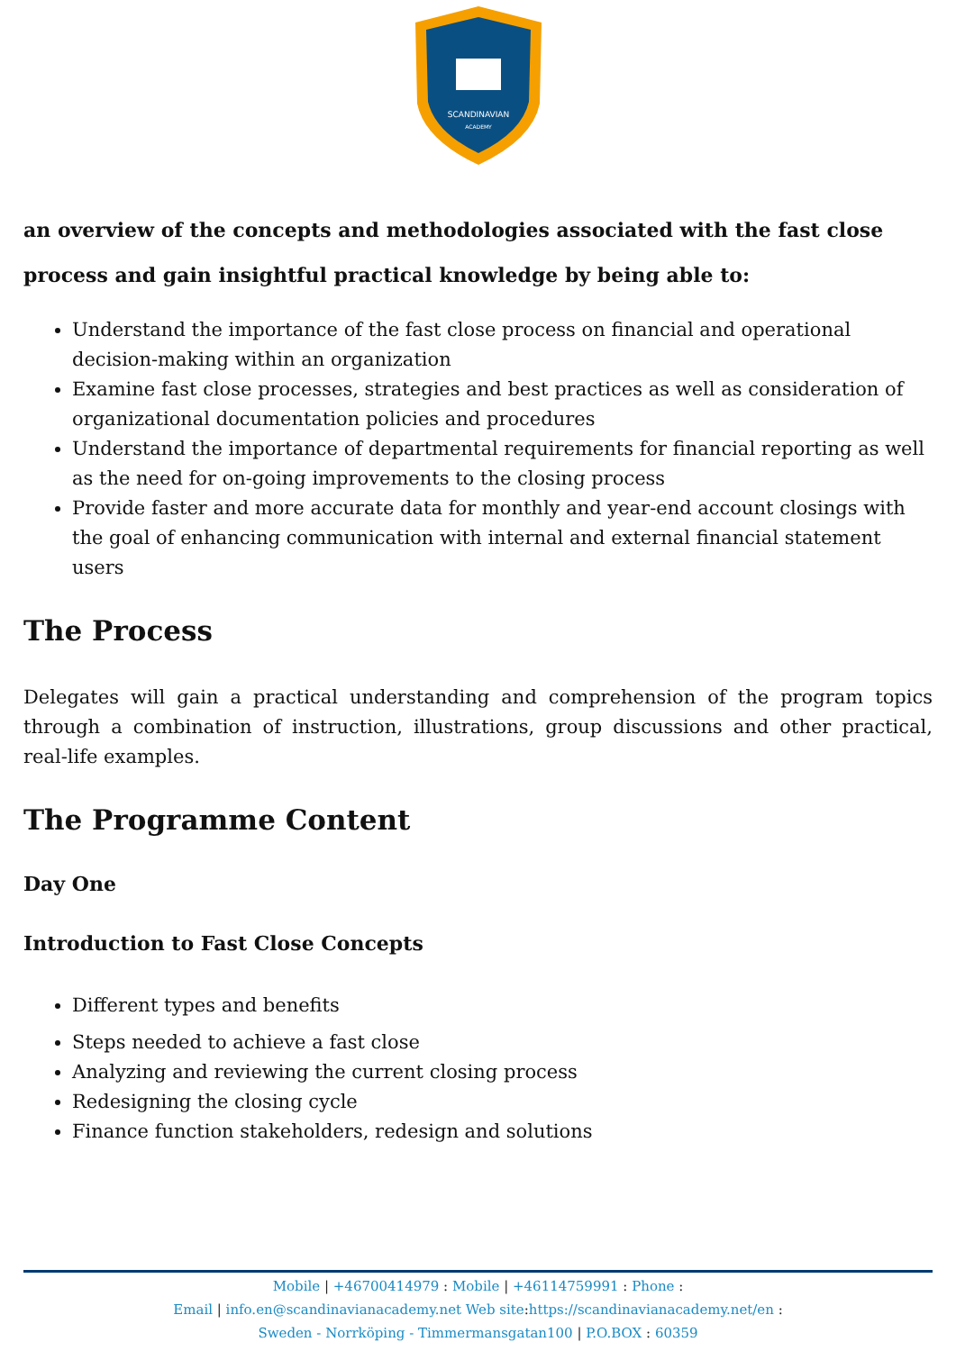SCANDINAVIAN
ACADEMY
an overview of the concepts and methodologies associated with the fast close process and gain insightful practical knowledge by being able to:
Understand the importance of the fast close process on financial and operational decision-making within an organization
Examine fast close processes, strategies and best practices as well as consideration of organizational documentation policies and procedures
Understand the importance of departmental requirements for financial reporting as well as the need for on-going improvements to the closing process
Provide faster and more accurate data for monthly and year-end account closings with the goal of enhancing communication with internal and external financial statement users
The Process
Delegates will gain a practical understanding and comprehension of the program topics through a combination of instruction, illustrations, group discussions and other practical, real-life examples.
The Programme Content
Day One
Introduction to Fast Close Concepts
Different types and benefits
Steps needed to achieve a fast close
Analyzing and reviewing the current closing process
Redesigning the closing cycle
Finance function stakeholders, redesign and solutions
Mobile | +46700414979 : Mobile | +46114759991 : Phone :
Email | info.en@scandinavianacademy.net Web site: https://scandinavianacademy.net/en :
Sweden - Norrköping - Timmermansgatan100 | P.O.BOX : 60359